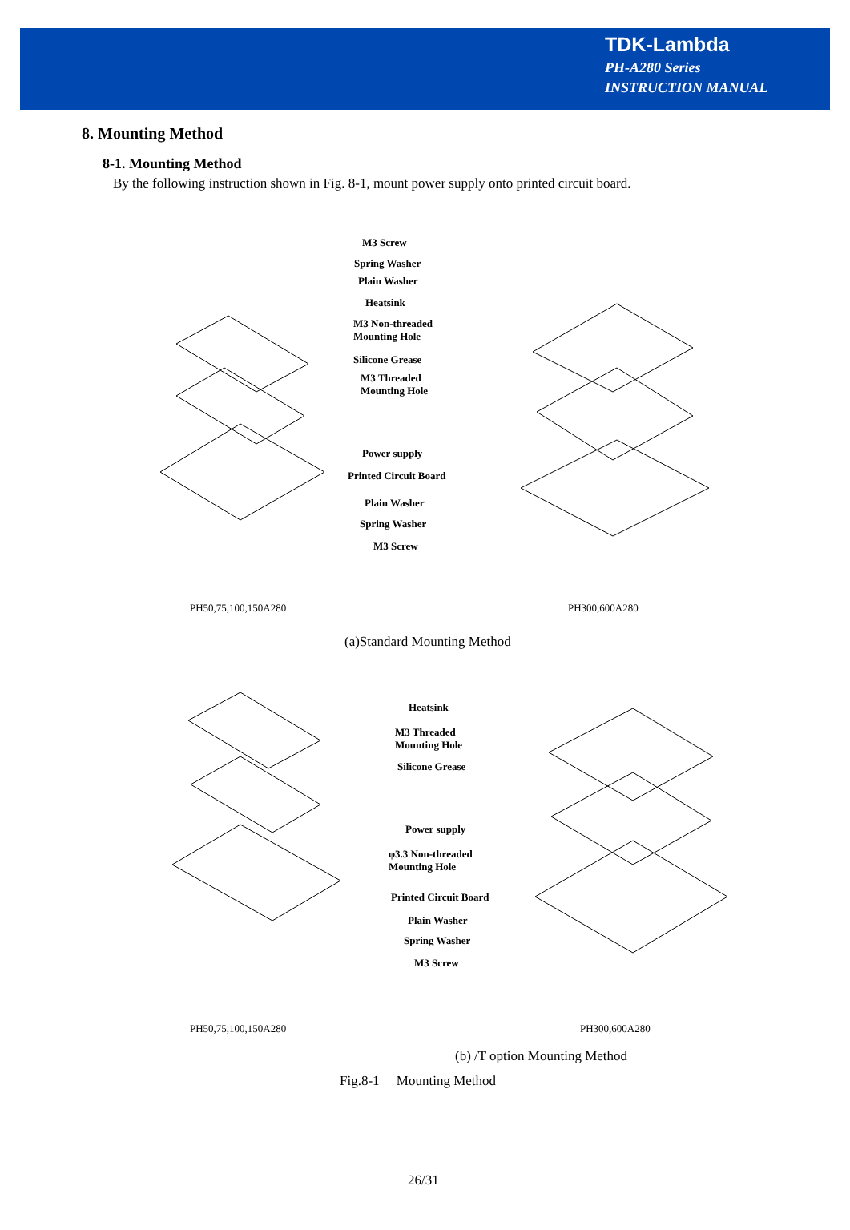TDK-Lambda
PH-A280 Series
INSTRUCTION MANUAL
8. Mounting Method
8-1. Mounting Method
By the following instruction shown in Fig. 8-1, mount power supply onto printed circuit board.
M3 Screw
Spring Washer
Plain Washer
Heatsink
M3 Non-threaded
Mounting Hole
Silicone Grease
M3 Threaded
Mounting Hole
Power supply
Printed Circuit Board
Plain Washer
Spring Washer
M3 Screw
PH50,75,100,150A280 PH300,600A280
(a)Standard Mounting Method
Heatsink
M3 Threaded
Mounting Hole
Silicone Grease
Power supply
φ3.3 Non-threaded
Mounting Hole
Printed Circuit Board
Plain Washer
Spring Washer
M3 Screw
PH50,75,100,150A280 PH300,600A280
(b) /T option Mounting Method
Fig.8-1 Mounting Method
26/31